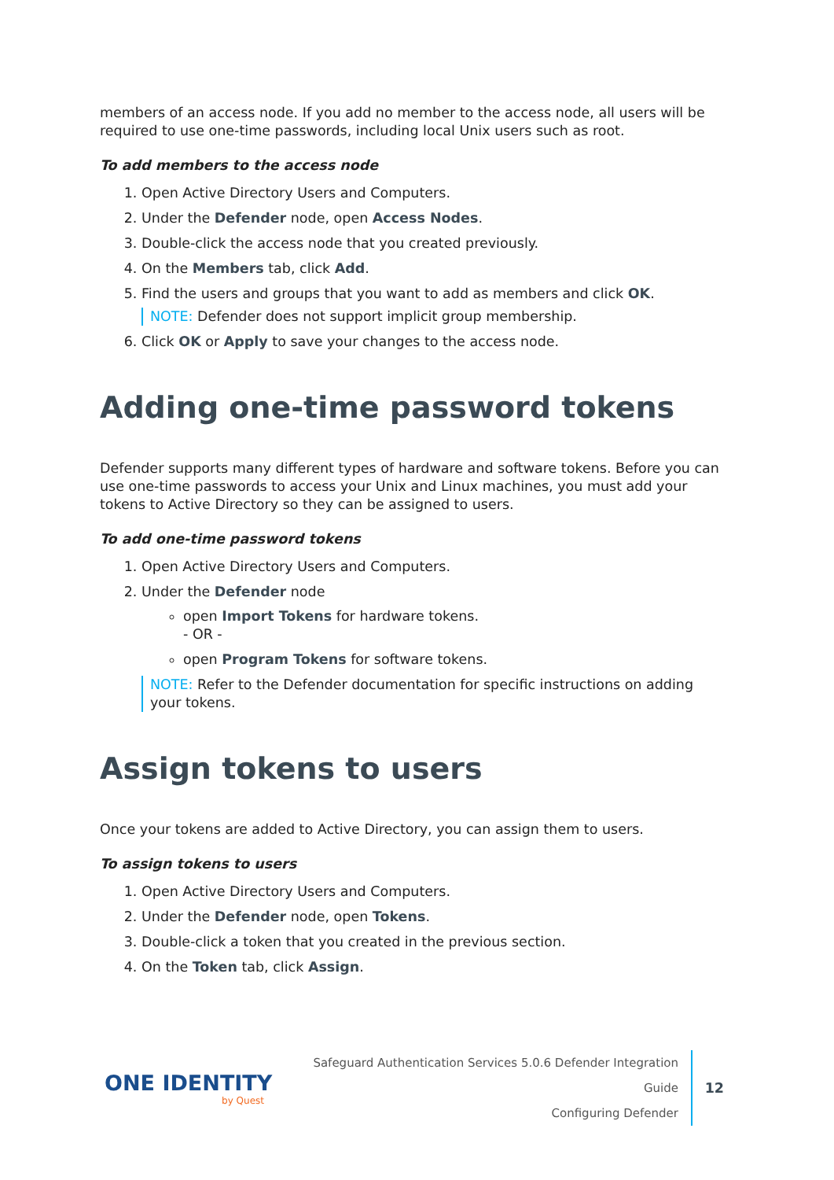members of an access node. If you add no member to the access node, all users will be required to use one-time passwords, including local Unix users such as root.
To add members to the access node
1. Open Active Directory Users and Computers.
2. Under the Defender node, open Access Nodes.
3. Double-click the access node that you created previously.
4. On the Members tab, click Add.
5. Find the users and groups that you want to add as members and click OK.
NOTE: Defender does not support implicit group membership.
6. Click OK or Apply to save your changes to the access node.
Adding one-time password tokens
Defender supports many different types of hardware and software tokens. Before you can use one-time passwords to access your Unix and Linux machines, you must add your tokens to Active Directory so they can be assigned to users.
To add one-time password tokens
1. Open Active Directory Users and Computers.
2. Under the Defender node
open Import Tokens for hardware tokens.
- OR -
open Program Tokens for software tokens.
NOTE: Refer to the Defender documentation for specific instructions on adding your tokens.
Assign tokens to users
Once your tokens are added to Active Directory, you can assign them to users.
To assign tokens to users
1. Open Active Directory Users and Computers.
2. Under the Defender node, open Tokens.
3. Double-click a token that you created in the previous section.
4. On the Token tab, click Assign.
ONE IDENTITY
by Quest
Safeguard Authentication Services 5.0.6 Defender Integration Guide
Configuring Defender
12